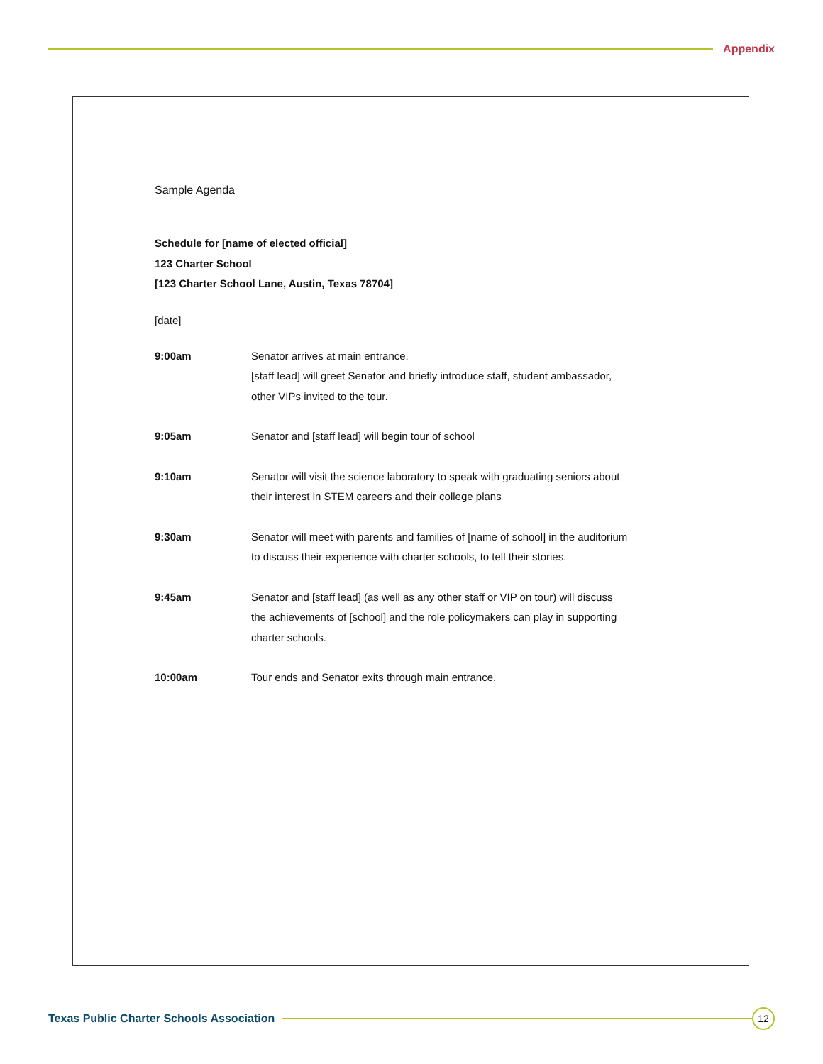Appendix
Sample Agenda
Schedule for [name of elected official]
123 Charter School
[123 Charter School Lane, Austin, Texas 78704]
[date]
| 9:00am | Senator arrives at main entrance. [staff lead] will greet Senator and briefly introduce staff, student ambassador, other VIPs invited to the tour. |
| 9:05am | Senator and [staff lead] will begin tour of school |
| 9:10am | Senator will visit the science laboratory to speak with graduating seniors about their interest in STEM careers and their college plans |
| 9:30am | Senator will meet with parents and families of [name of school] in the auditorium to discuss their experience with charter schools, to tell their stories. |
| 9:45am | Senator and [staff lead] (as well as any other staff or VIP on tour) will discuss the achievements of [school] and the role policymakers can play in supporting charter schools. |
| 10:00am | Tour ends and Senator exits through main entrance. |
Texas Public Charter Schools Association
12